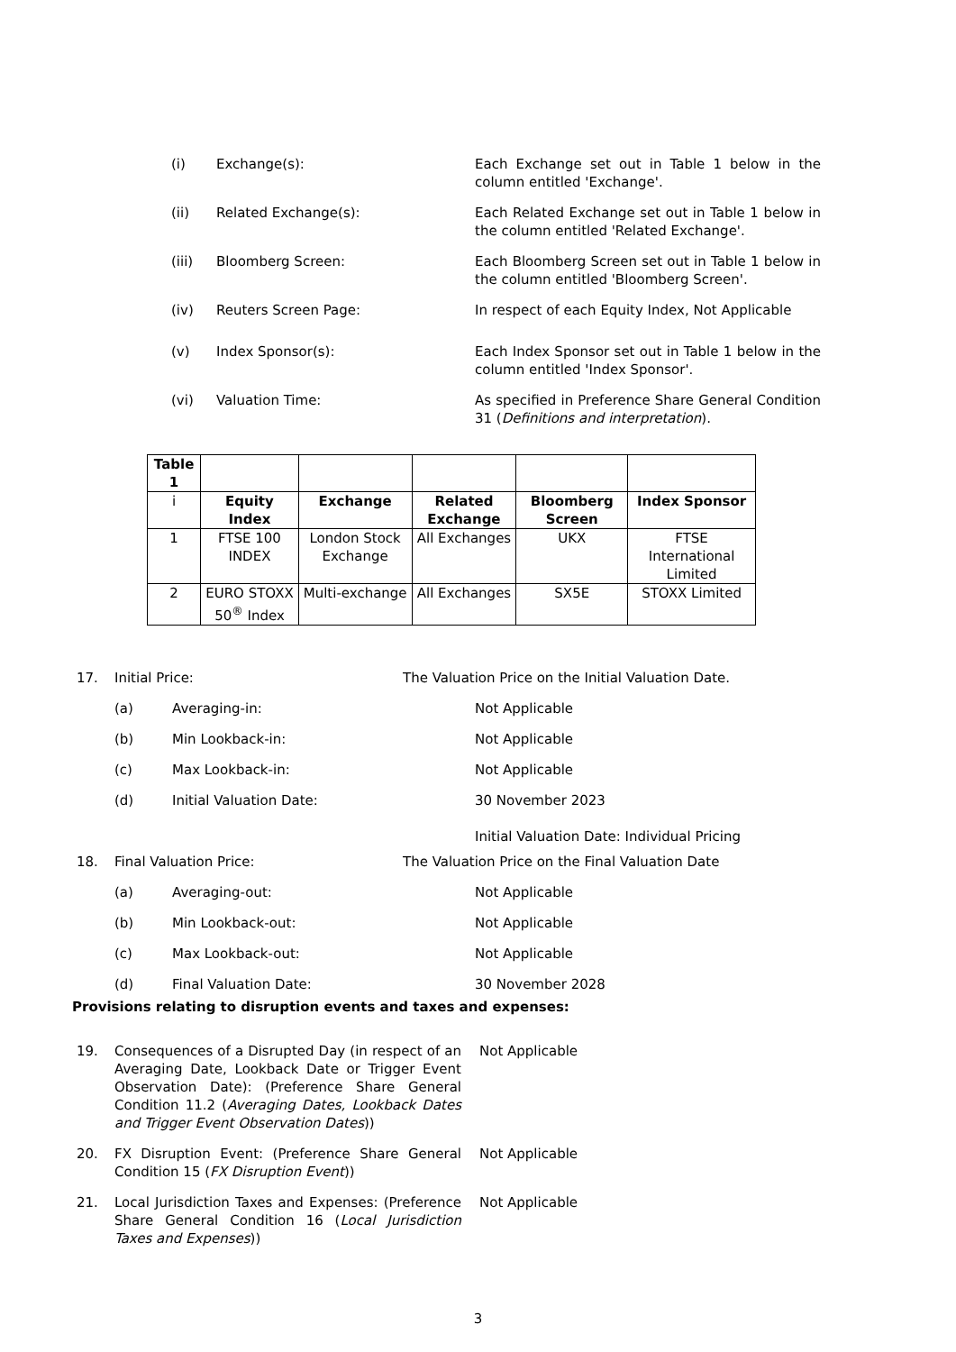(i) Exchange(s): Each Exchange set out in Table 1 below in the column entitled 'Exchange'.
(ii) Related Exchange(s): Each Related Exchange set out in Table 1 below in the column entitled 'Related Exchange'.
(iii) Bloomberg Screen: Each Bloomberg Screen set out in Table 1 below in the column entitled 'Bloomberg Screen'.
(iv) Reuters Screen Page: In respect of each Equity Index, Not Applicable
(v) Index Sponsor(s): Each Index Sponsor set out in Table 1 below in the column entitled 'Index Sponsor'.
(vi) Valuation Time: As specified in Preference Share General Condition 31 (Definitions and interpretation).
| Table 1 | | | | | |
| i | Equity Index | Exchange | Related Exchange | Bloomberg Screen | Index Sponsor |
| 1 | FTSE 100 INDEX | London Stock Exchange | All Exchanges | UKX | FTSE International Limited |
| 2 | EURO STOXX 50<sup>®</sup> Index | Multi-exchange | All Exchanges | SX5E | STOXX Limited |
17. Initial Price: The Valuation Price on the Initial Valuation Date.
(a) Averaging-in: Not Applicable
(b) Min Lookback-in: Not Applicable
(c) Max Lookback-in: Not Applicable
(d) Initial Valuation Date: 30 November 2023
Initial Valuation Date: Individual Pricing
18. Final Valuation Price: The Valuation Price on the Final Valuation Date
(a) Averaging-out: Not Applicable
(b) Min Lookback-out: Not Applicable
(c) Max Lookback-out: Not Applicable
(d) Final Valuation Date: 30 November 2028
Provisions relating to disruption events and taxes and expenses:
19. Consequences of a Disrupted Day (in respect of an Averaging Date, Lookback Date or Trigger Event Observation Date): (Preference Share General Condition 11.2 (Averaging Dates, Lookback Dates and Trigger Event Observation Dates)) Not Applicable
20. FX Disruption Event: (Preference Share General Condition 15 (FX Disruption Event)) Not Applicable
21. Local Jurisdiction Taxes and Expenses: (Preference Share General Condition 16 (Local Jurisdiction Taxes and Expenses)) Not Applicable
3